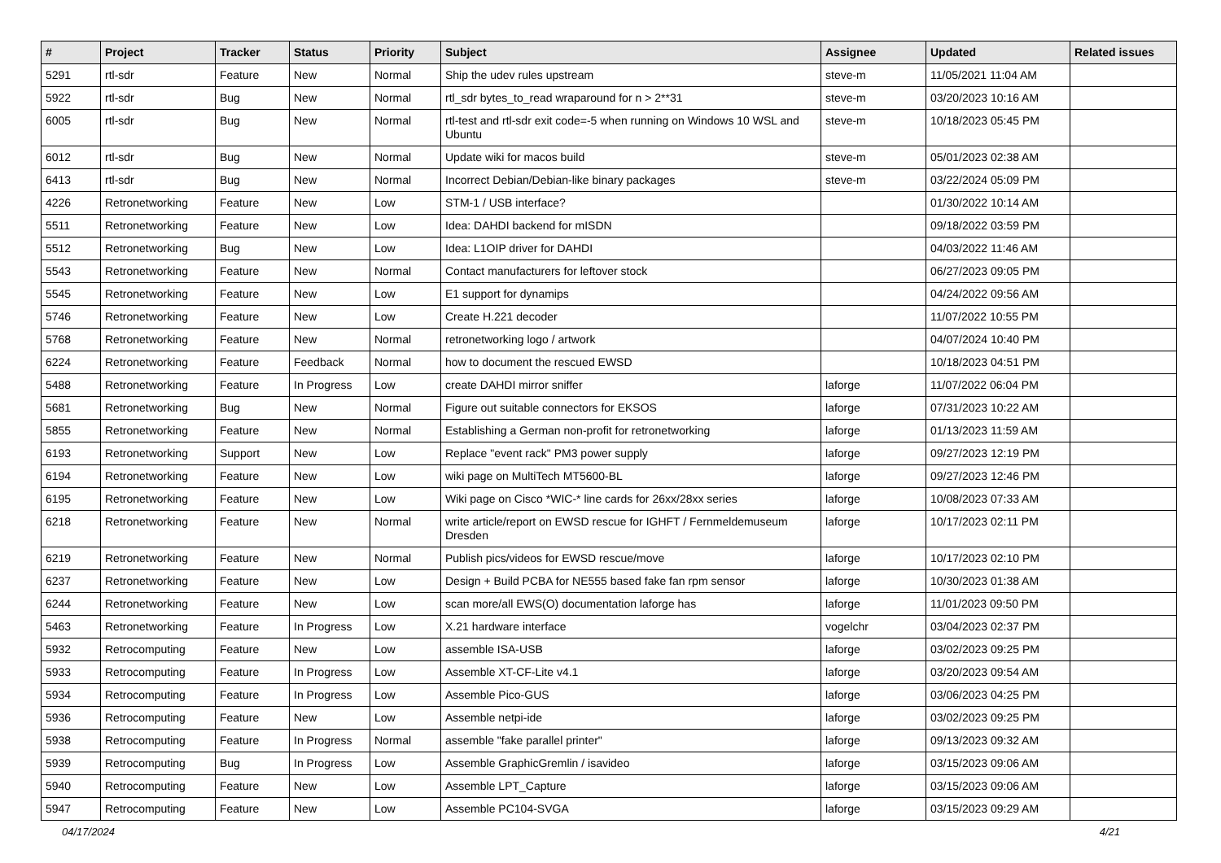| # | Project | Tracker | Status | Priority | Subject | Assignee | Updated | Related issues |
| --- | --- | --- | --- | --- | --- | --- | --- | --- |
| 5291 | rtl-sdr | Feature | New | Normal | Ship the udev rules upstream | steve-m | 11/05/2021 11:04 AM | |
| 5922 | rtl-sdr | Bug | New | Normal | rtl_sdr bytes_to_read wraparound for n > 2**31 | steve-m | 03/20/2023 10:16 AM | |
| 6005 | rtl-sdr | Bug | New | Normal | rtl-test and rtl-sdr exit code=-5 when running on Windows 10 WSL and Ubuntu | steve-m | 10/18/2023 05:45 PM | |
| 6012 | rtl-sdr | Bug | New | Normal | Update wiki for macos build | steve-m | 05/01/2023 02:38 AM | |
| 6413 | rtl-sdr | Bug | New | Normal | Incorrect Debian/Debian-like binary packages | steve-m | 03/22/2024 05:09 PM | |
| 4226 | Retronetworking | Feature | New | Low | STM-1 / USB interface? | | 01/30/2022 10:14 AM | |
| 5511 | Retronetworking | Feature | New | Low | Idea: DAHDI backend for mISDN | | 09/18/2022 03:59 PM | |
| 5512 | Retronetworking | Bug | New | Low | Idea: L1OIP driver for DAHDI | | 04/03/2022 11:46 AM | |
| 5543 | Retronetworking | Feature | New | Normal | Contact manufacturers for leftover stock | | 06/27/2023 09:05 PM | |
| 5545 | Retronetworking | Feature | New | Low | E1 support for dynamips | | 04/24/2022 09:56 AM | |
| 5746 | Retronetworking | Feature | New | Low | Create H.221 decoder | | 11/07/2022 10:55 PM | |
| 5768 | Retronetworking | Feature | New | Normal | retronetworking logo / artwork | | 04/07/2024 10:40 PM | |
| 6224 | Retronetworking | Feature | Feedback | Normal | how to document the rescued EWSD | | 10/18/2023 04:51 PM | |
| 5488 | Retronetworking | Feature | In Progress | Low | create DAHDI mirror sniffer | laforge | 11/07/2022 06:04 PM | |
| 5681 | Retronetworking | Bug | New | Normal | Figure out suitable connectors for EKSOS | laforge | 07/31/2023 10:22 AM | |
| 5855 | Retronetworking | Feature | New | Normal | Establishing a German non-profit for retronetworking | laforge | 01/13/2023 11:59 AM | |
| 6193 | Retronetworking | Support | New | Low | Replace "event rack" PM3 power supply | laforge | 09/27/2023 12:19 PM | |
| 6194 | Retronetworking | Feature | New | Low | wiki page on MultiTech MT5600-BL | laforge | 09/27/2023 12:46 PM | |
| 6195 | Retronetworking | Feature | New | Low | Wiki page on Cisco *WIC-* line cards for 26xx/28xx series | laforge | 10/08/2023 07:33 AM | |
| 6218 | Retronetworking | Feature | New | Normal | write article/report on EWSD rescue for IGHFT / Fernmeldemuseum Dresden | laforge | 10/17/2023 02:11 PM | |
| 6219 | Retronetworking | Feature | New | Normal | Publish pics/videos for EWSD rescue/move | laforge | 10/17/2023 02:10 PM | |
| 6237 | Retronetworking | Feature | New | Low | Design + Build PCBA for NE555 based fake fan rpm sensor | laforge | 10/30/2023 01:38 AM | |
| 6244 | Retronetworking | Feature | New | Low | scan more/all EWS(O) documentation laforge has | laforge | 11/01/2023 09:50 PM | |
| 5463 | Retronetworking | Feature | In Progress | Low | X.21 hardware interface | vogelchr | 03/04/2023 02:37 PM | |
| 5932 | Retrocomputing | Feature | New | Low | assemble ISA-USB | laforge | 03/02/2023 09:25 PM | |
| 5933 | Retrocomputing | Feature | In Progress | Low | Assemble XT-CF-Lite v4.1 | laforge | 03/20/2023 09:54 AM | |
| 5934 | Retrocomputing | Feature | In Progress | Low | Assemble Pico-GUS | laforge | 03/06/2023 04:25 PM | |
| 5936 | Retrocomputing | Feature | New | Low | Assemble netpi-ide | laforge | 03/02/2023 09:25 PM | |
| 5938 | Retrocomputing | Feature | In Progress | Normal | assemble "fake parallel printer" | laforge | 09/13/2023 09:32 AM | |
| 5939 | Retrocomputing | Bug | In Progress | Low | Assemble GraphicGremlin / isavideo | laforge | 03/15/2023 09:06 AM | |
| 5940 | Retrocomputing | Feature | New | Low | Assemble LPT_Capture | laforge | 03/15/2023 09:06 AM | |
| 5947 | Retrocomputing | Feature | New | Low | Assemble PC104-SVGA | laforge | 03/15/2023 09:29 AM | |
04/17/2024 4/21